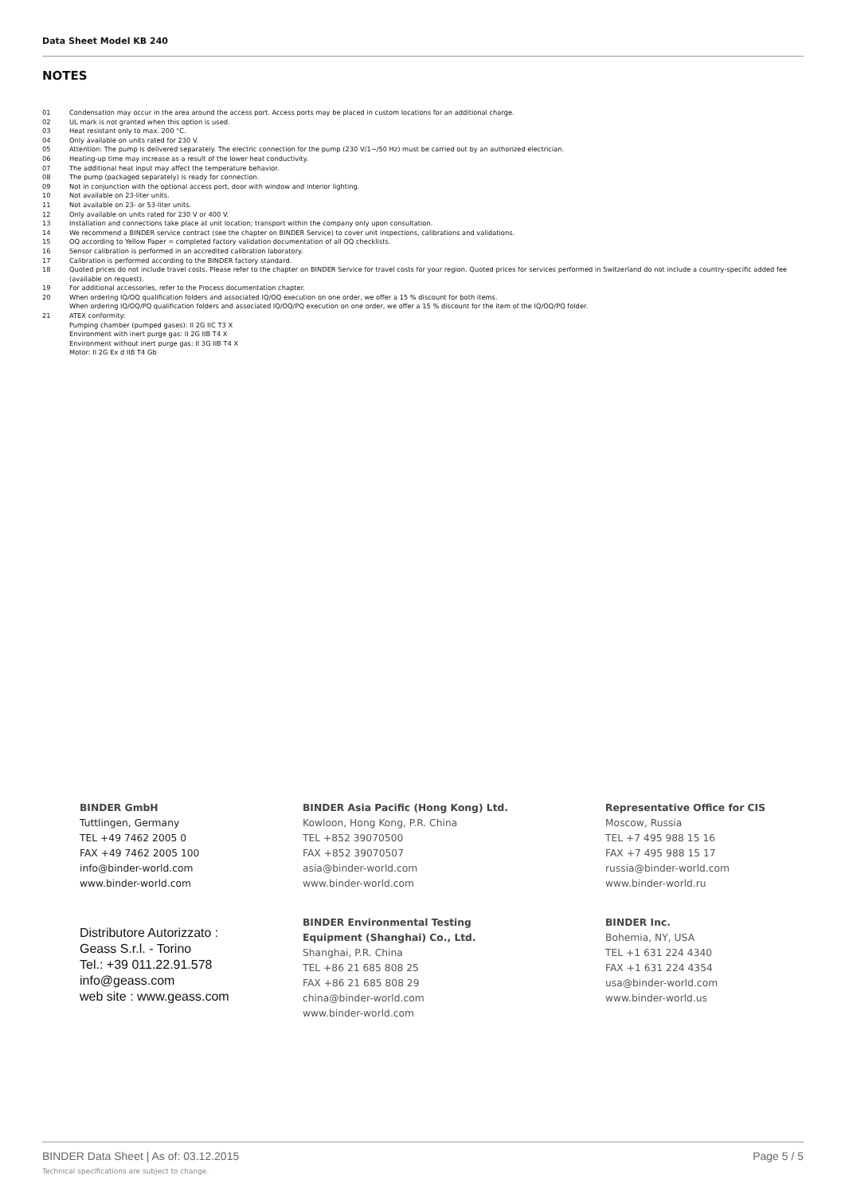Data Sheet Model KB 240
NOTES
01 Condensation may occur in the area around the access port. Access ports may be placed in custom locations for an additional charge.
02 UL mark is not granted when this option is used.
03 Heat resistant only to max. 200 °C.
04 Only available on units rated for 230 V.
05 Attention: The pump is delivered separately. The electric connection for the pump (230 V/1~/50 Hz) must be carried out by an authorized electrician.
06 Heating-up time may increase as a result of the lower heat conductivity.
07 The additional heat input may affect the temperature behavior.
08 The pump (packaged separately) is ready for connection.
09 Not in conjunction with the optional access port, door with window and interior lighting.
10 Not available on 23-liter units.
11 Not available on 23- or 53-liter units.
12 Only available on units rated for 230 V or 400 V.
13 Installation and connections take place at unit location; transport within the company only upon consultation.
14 We recommend a BINDER service contract (see the chapter on BINDER Service) to cover unit inspections, calibrations and validations.
15 OQ according to Yellow Paper = completed factory validation documentation of all OQ checklists.
16 Sensor calibration is performed in an accredited calibration laboratory.
17 Calibration is performed according to the BINDER factory standard.
18 Quoted prices do not include travel costs. Please refer to the chapter on BINDER Service for travel costs for your region. Quoted prices for services performed in Switzerland do not include a country-specific added fee (available on request).
19 For additional accessories, refer to the Process documentation chapter.
20 When ordering IQ/OQ qualification folders and associated IQ/OQ execution on one order, we offer a 15 % discount for both items.
When ordering IQ/OQ/PQ qualification folders and associated IQ/OQ/PQ execution on one order, we offer a 15 % discount for the item of the IQ/OQ/PQ folder.
21 ATEX conformity:
Pumping chamber (pumped gases): II 2G IIC T3 X
Environment with inert purge gas: II 2G IIB T4 X
Environment without inert purge gas: II 3G IIB T4 X
Motor: II 2G Ex d IIB T4 Gb
BINDER GmbH
Tuttlingen, Germany
TEL +49 7462 2005 0
FAX +49 7462 2005 100
info@binder-world.com
www.binder-world.com
BINDER Asia Pacific (Hong Kong) Ltd.
Kowloon, Hong Kong, P.R. China
TEL +852 39070500
FAX +852 39070507
asia@binder-world.com
www.binder-world.com
Representative Office for CIS
Moscow, Russia
TEL +7 495 988 15 16
FAX +7 495 988 15 17
russia@binder-world.com
www.binder-world.ru
Distributore Autorizzato :
Geass S.r.l. - Torino
Tel.: +39 011.22.91.578
info@geass.com
web site : www.geass.com
BINDER Environmental Testing
Equipment (Shanghai) Co., Ltd.
Shanghai, P.R. China
TEL +86 21 685 808 25
FAX +86 21 685 808 29
china@binder-world.com
www.binder-world.com
BINDER Inc.
Bohemia, NY, USA
TEL +1 631 224 4340
FAX +1 631 224 4354
usa@binder-world.com
www.binder-world.us
BINDER Data Sheet | As of: 03.12.2015 Page 5 / 5
Technical specifications are subject to change.